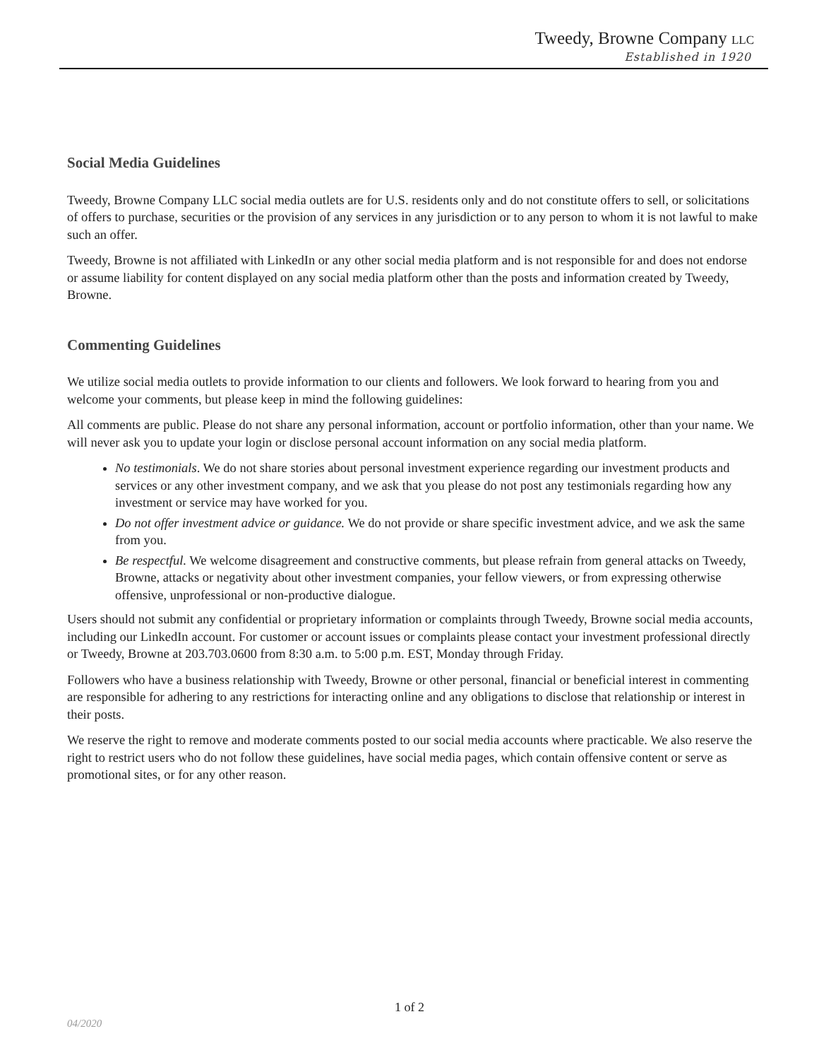Tweedy, Browne Company LLC
Established in 1920
Social Media Guidelines
Tweedy, Browne Company LLC social media outlets are for U.S. residents only and do not constitute offers to sell, or solicitations of offers to purchase, securities or the provision of any services in any jurisdiction or to any person to whom it is not lawful to make such an offer.
Tweedy, Browne is not affiliated with LinkedIn or any other social media platform and is not responsible for and does not endorse or assume liability for content displayed on any social media platform other than the posts and information created by Tweedy, Browne.
Commenting Guidelines
We utilize social media outlets to provide information to our clients and followers. We look forward to hearing from you and welcome your comments, but please keep in mind the following guidelines:
All comments are public. Please do not share any personal information, account or portfolio information, other than your name. We will never ask you to update your login or disclose personal account information on any social media platform.
No testimonials. We do not share stories about personal investment experience regarding our investment products and services or any other investment company, and we ask that you please do not post any testimonials regarding how any investment or service may have worked for you.
Do not offer investment advice or guidance. We do not provide or share specific investment advice, and we ask the same from you.
Be respectful. We welcome disagreement and constructive comments, but please refrain from general attacks on Tweedy, Browne, attacks or negativity about other investment companies, your fellow viewers, or from expressing otherwise offensive, unprofessional or non-productive dialogue.
Users should not submit any confidential or proprietary information or complaints through Tweedy, Browne social media accounts, including our LinkedIn account. For customer or account issues or complaints please contact your investment professional directly or Tweedy, Browne at 203.703.0600 from 8:30 a.m. to 5:00 p.m. EST, Monday through Friday.
Followers who have a business relationship with Tweedy, Browne or other personal, financial or beneficial interest in commenting are responsible for adhering to any restrictions for interacting online and any obligations to disclose that relationship or interest in their posts.
We reserve the right to remove and moderate comments posted to our social media accounts where practicable. We also reserve the right to restrict users who do not follow these guidelines, have social media pages, which contain offensive content or serve as promotional sites, or for any other reason.
1 of 2
04/2020